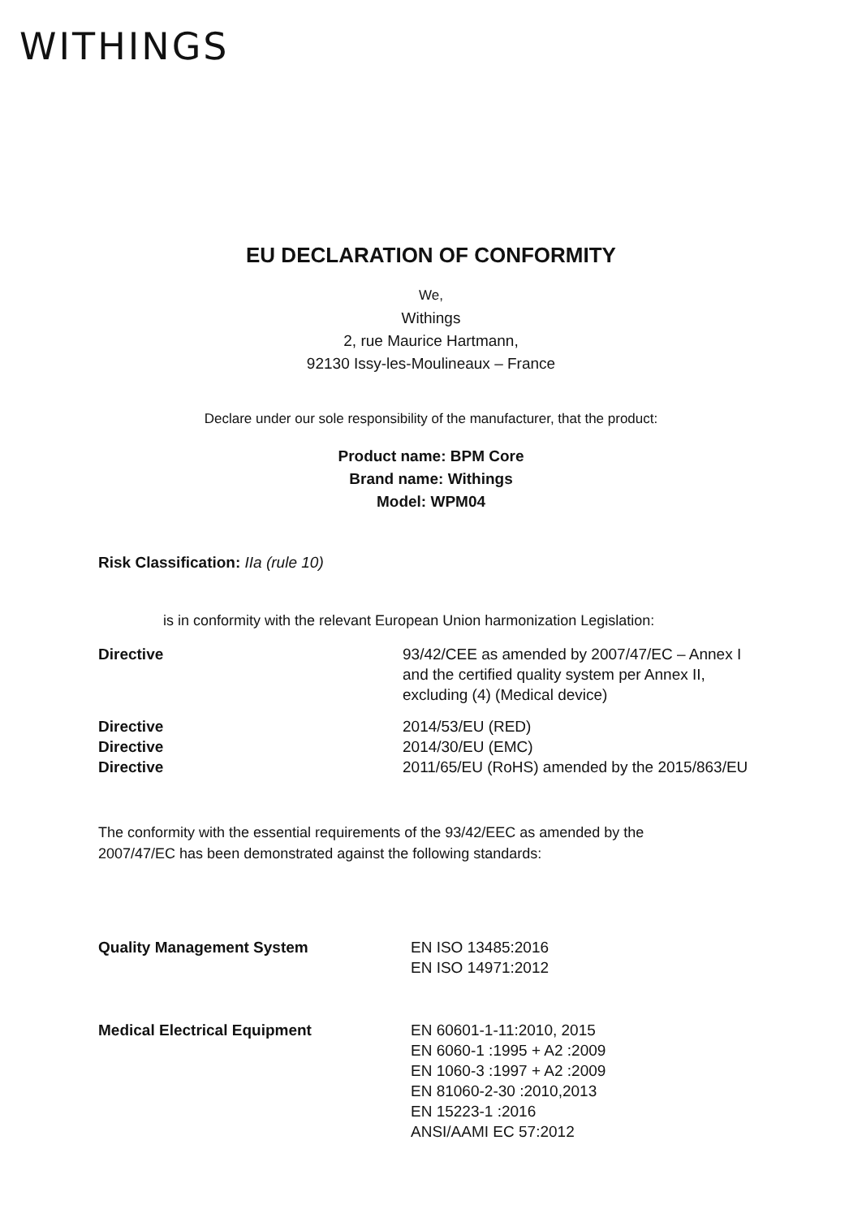WITHINGS
EU DECLARATION OF CONFORMITY
We,
Withings
2, rue Maurice Hartmann,
92130 Issy-les-Moulineaux – France
Declare under our sole responsibility of the manufacturer, that the product:
Product name: BPM Core
Brand name: Withings
Model: WPM04
Risk Classification: IIa (rule 10)
is in conformity with the relevant European Union harmonization Legislation:
| Directive | 93/42/CEE as amended by 2007/47/EC – Annex I and the certified quality system per Annex II, excluding (4) (Medical device) |
| Directive | 2014/53/EU (RED) |
| Directive | 2014/30/EU (EMC) |
| Directive | 2011/65/EU (RoHS) amended by the 2015/863/EU |
The conformity with the essential requirements of the 93/42/EEC as amended by the
2007/47/EC has been demonstrated against the following standards:
| Quality Management System | EN ISO 13485:2016 EN ISO 14971:2012 |
| Medical Electrical Equipment | EN 60601-1-11:2010, 2015 EN 6060-1 :1995 + A2 :2009 EN 1060-3 :1997 + A2 :2009 EN 81060-2-30 :2010,2013 EN 15223-1 :2016 ANSI/AAMI EC 57:2012 |